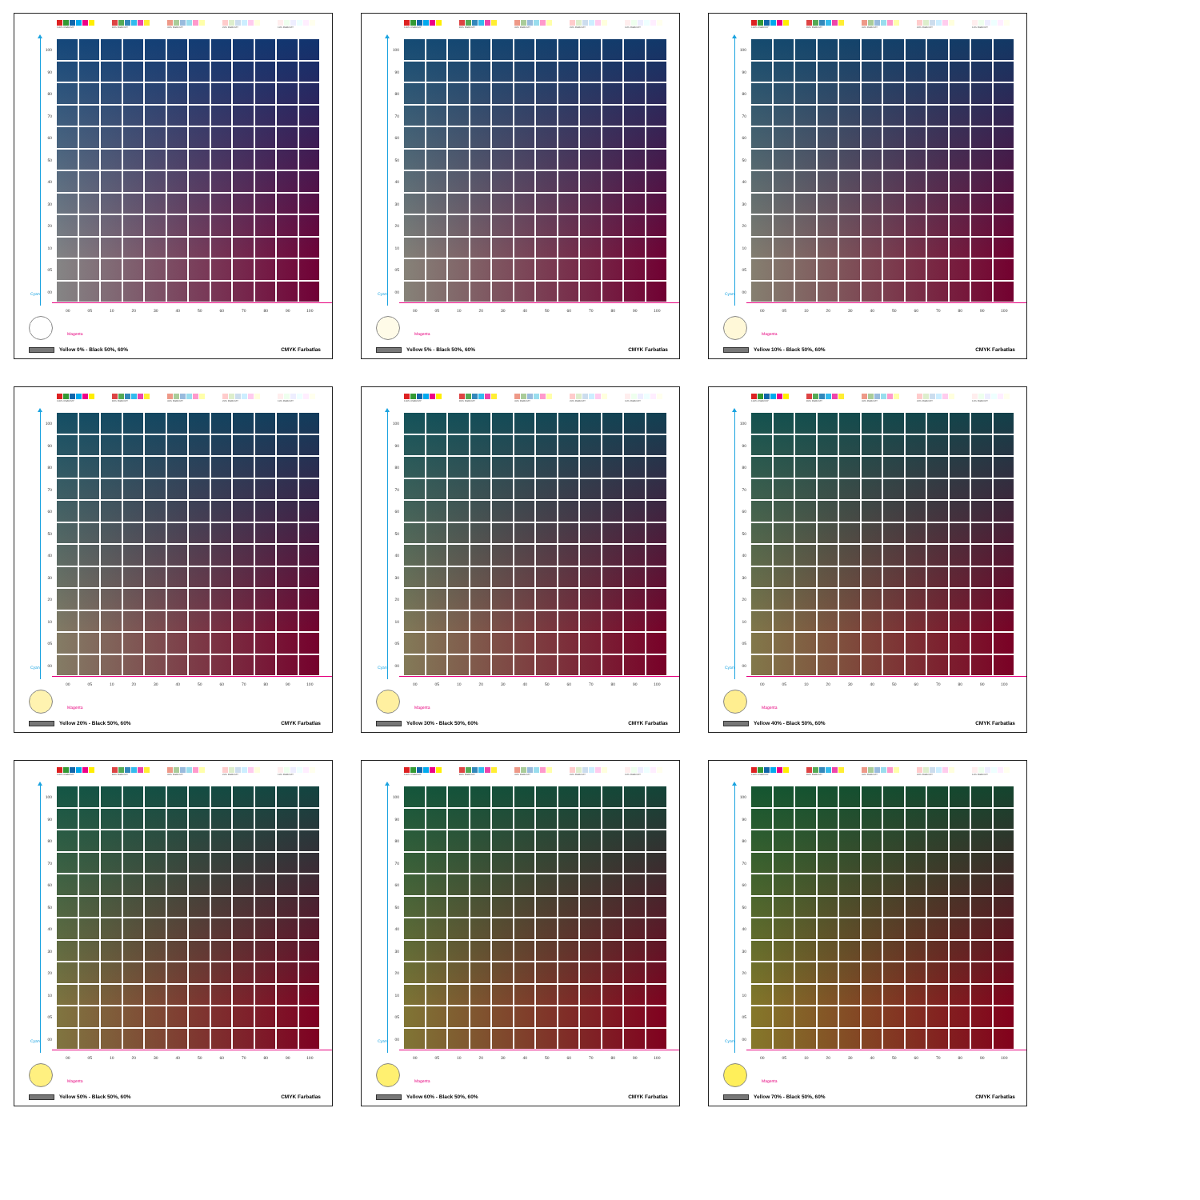100% RGBCMY 80% RGBCMY 40% RGBCMY 20% RGBCMY 10% RGBCMY
100
90
80
70
60
50
40
30
20
10
05
00
Cyan
00 05 10 20 30 40 50 60 70 80 90 100
Magenta
Yellow 0% - Black 50%, 60% CMYK Farbatlas
100% RGBCMY 80% RGBCMY 40% RGBCMY 20% RGBCMY 10% RGBCMY
100
90
80
70
60
50
40
30
20
10
05
00
Cyan
00 05 10 20 30 40 50 60 70 80 90 100
Magenta
Yellow 5% - Black 50%, 60% CMYK Farbatlas
100% RGBCMY 80% RGBCMY 40% RGBCMY 20% RGBCMY 10% RGBCMY
100
90
80
70
60
50
40
30
20
10
05
00
Cyan
00 05 10 20 30 40 50 60 70 80 90 100
Magenta
Yellow 10% - Black 50%, 60% CMYK Farbatlas
100% RGBCMY 80% RGBCMY 40% RGBCMY 20% RGBCMY 10% RGBCMY
100
90
80
70
60
50
40
30
20
10
05
00
Cyan
00 05 10 20 30 40 50 60 70 80 90 100
Magenta
Yellow 20% - Black 50%, 60% CMYK Farbatlas
100% RGBCMY 80% RGBCMY 40% RGBCMY 20% RGBCMY 10% RGBCMY
100
90
80
70
60
50
40
30
20
10
05
00
Cyan
00 05 10 20 30 40 50 60 70 80 90 100
Magenta
Yellow 30% - Black 50%, 60% CMYK Farbatlas
100% RGBCMY 80% RGBCMY 40% RGBCMY 20% RGBCMY 10% RGBCMY
100
90
80
70
60
50
40
30
20
10
05
00
Cyan
00 05 10 20 30 40 50 60 70 80 90 100
Magenta
Yellow 40% - Black 50%, 60% CMYK Farbatlas
100% RGBCMY 80% RGBCMY 40% RGBCMY 20% RGBCMY 10% RGBCMY
100
90
80
70
60
50
40
30
20
10
05
00
Cyan
00 05 10 20 30 40 50 60 70 80 90 100
Magenta
Yellow 50% - Black 50%, 60% CMYK Farbatlas
100% RGBCMY 80% RGBCMY 40% RGBCMY 20% RGBCMY 10% RGBCMY
100
90
80
70
60
50
40
30
20
10
05
00
Cyan
00 05 10 20 30 40 50 60 70 80 90 100
Magenta
Yellow 60% - Black 50%, 60% CMYK Farbatlas
100% RGBCMY 80% RGBCMY 40% RGBCMY 20% RGBCMY 10% RGBCMY
100
90
80
70
60
50
40
30
20
10
05
00
Cyan
00 05 10 20 30 40 50 60 70 80 90 100
Magenta
Yellow 70% - Black 50%, 60% CMYK Farbatlas